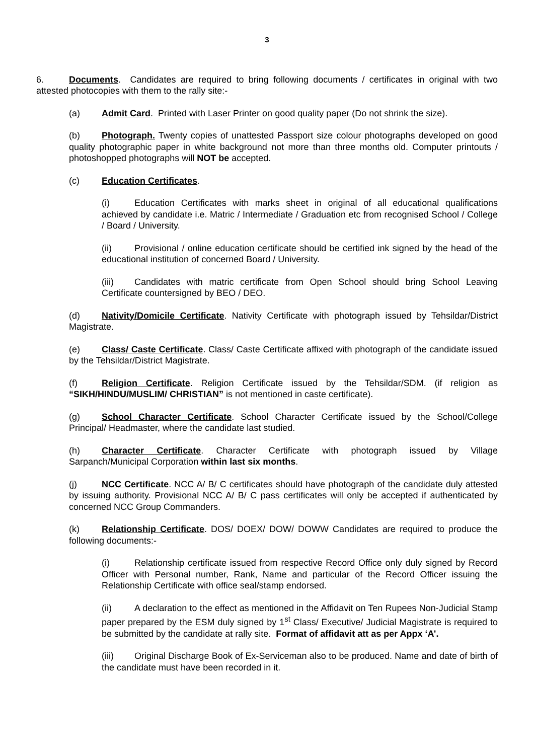3
6. Documents. Candidates are required to bring following documents / certificates in original with two attested photocopies with them to the rally site:-
(a) Admit Card. Printed with Laser Printer on good quality paper (Do not shrink the size).
(b) Photograph. Twenty copies of unattested Passport size colour photographs developed on good quality photographic paper in white background not more than three months old. Computer printouts / photoshopped photographs will NOT be accepted.
(c) Education Certificates.
(i) Education Certificates with marks sheet in original of all educational qualifications achieved by candidate i.e. Matric / Intermediate / Graduation etc from recognised School / College / Board / University.
(ii) Provisional / online education certificate should be certified ink signed by the head of the educational institution of concerned Board / University.
(iii) Candidates with matric certificate from Open School should bring School Leaving Certificate countersigned by BEO / DEO.
(d) Nativity/Domicile Certificate. Nativity Certificate with photograph issued by Tehsildar/District Magistrate.
(e) Class/ Caste Certificate. Class/ Caste Certificate affixed with photograph of the candidate issued by the Tehsildar/District Magistrate.
(f) Religion Certificate. Religion Certificate issued by the Tehsildar/SDM. (if religion as “SIKH/HINDU/MUSLIM/ CHRISTIAN” is not mentioned in caste certificate).
(g) School Character Certificate. School Character Certificate issued by the School/College Principal/ Headmaster, where the candidate last studied.
(h) Character Certificate. Character Certificate with photograph issued by Village Sarpanch/Municipal Corporation within last six months.
(j) NCC Certificate. NCC A/ B/ C certificates should have photograph of the candidate duly attested by issuing authority. Provisional NCC A/ B/ C pass certificates will only be accepted if authenticated by concerned NCC Group Commanders.
(k) Relationship Certificate. DOS/ DOEX/ DOW/ DOWW Candidates are required to produce the following documents:-
(i) Relationship certificate issued from respective Record Office only duly signed by Record Officer with Personal number, Rank, Name and particular of the Record Officer issuing the Relationship Certificate with office seal/stamp endorsed.
(ii) A declaration to the effect as mentioned in the Affidavit on Ten Rupees Non-Judicial Stamp paper prepared by the ESM duly signed by 1<sup>st</sup> Class/ Executive/ Judicial Magistrate is required to be submitted by the candidate at rally site. Format of affidavit att as per Appx ‘A’.
(iii) Original Discharge Book of Ex-Serviceman also to be produced. Name and date of birth of the candidate must have been recorded in it.